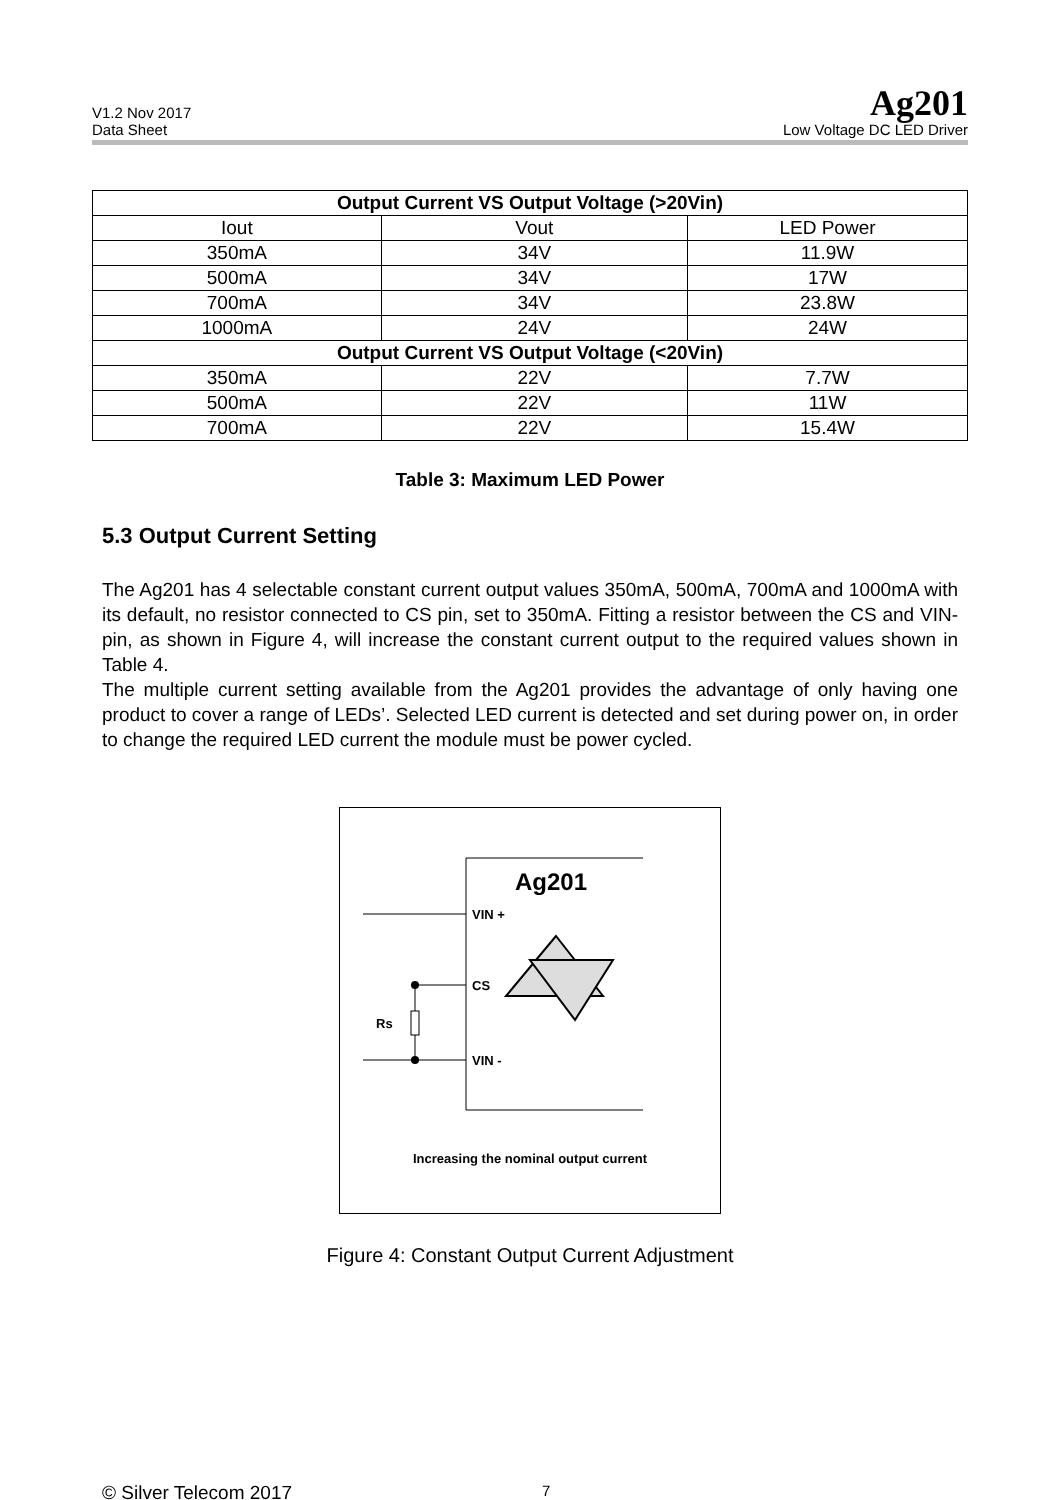V1.2 Nov 2017
Data Sheet
Ag201
Low Voltage DC LED Driver
| Output Current VS Output Voltage (>20Vin) | | |
| --- | --- | --- |
| Iout | Vout | LED Power |
| 350mA | 34V | 11.9W |
| 500mA | 34V | 17W |
| 700mA | 34V | 23.8W |
| 1000mA | 24V | 24W |
| Output Current VS Output Voltage (<20Vin) | | |
| 350mA | 22V | 7.7W |
| 500mA | 22V | 11W |
| 700mA | 22V | 15.4W |
Table 3: Maximum LED Power
5.3 Output Current Setting
The Ag201 has 4 selectable constant current output values 350mA, 500mA, 700mA and 1000mA with its default, no resistor connected to CS pin, set to 350mA. Fitting a resistor between the CS and VIN- pin, as shown in Figure 4, will increase the constant current output to the required values shown in Table 4.
The multiple current setting available from the Ag201 provides the advantage of only having one product to cover a range of LEDs’. Selected LED current is detected and set during power on, in order to change the required LED current the module must be power cycled.
Ag201
VIN +
CS
VIN -
Rs
Increasing the nominal output current
Figure 4: Constant Output Current Adjustment
© Silver Telecom 2017 7